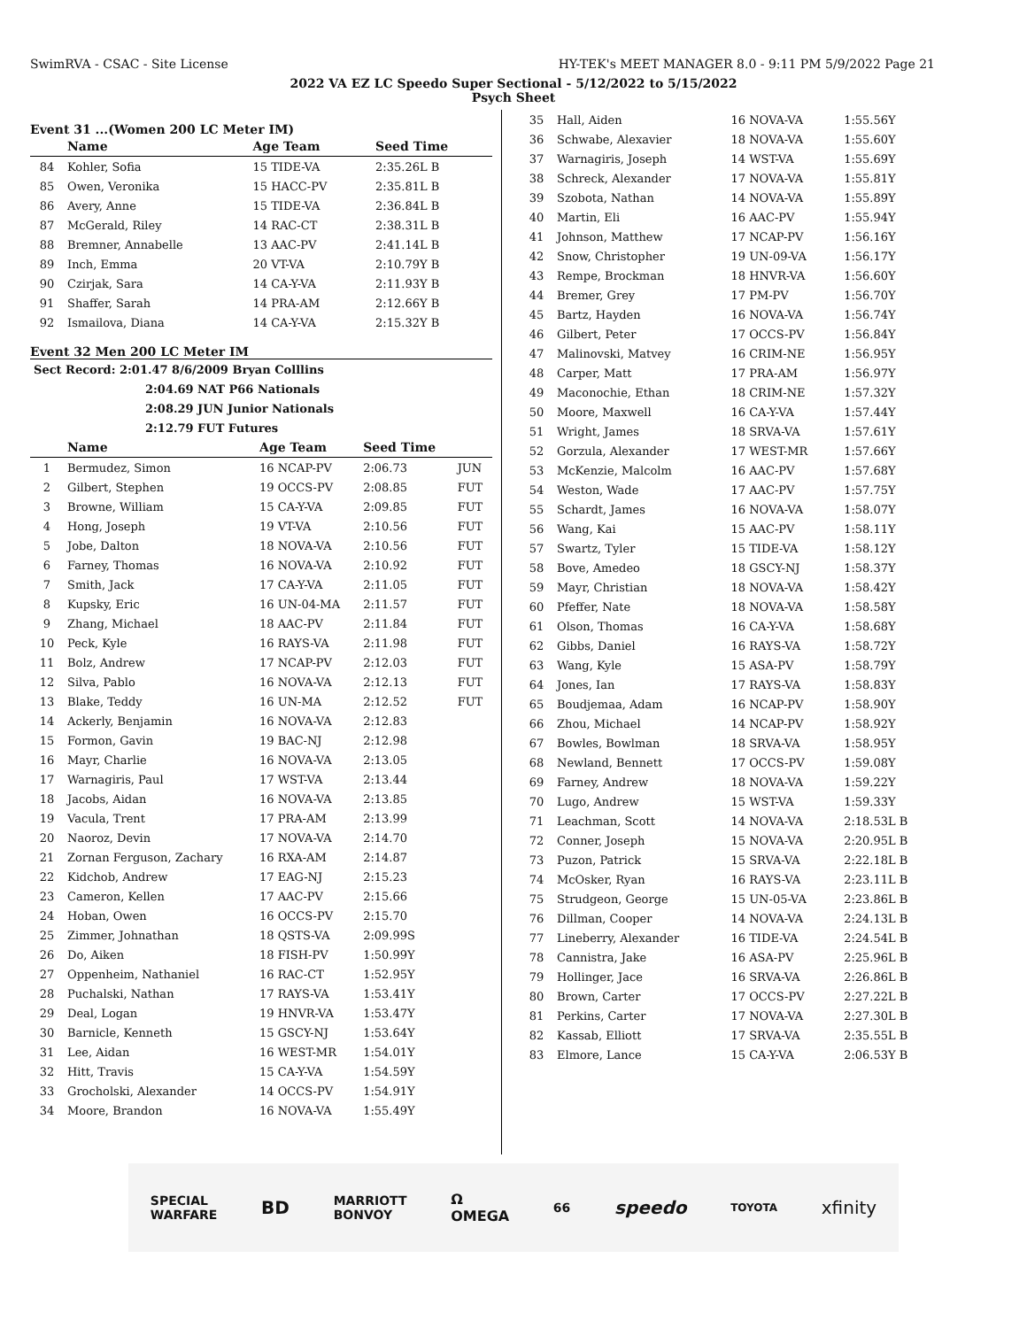SwimRVA - CSAC - Site License HY-TEK's MEET MANAGER 8.0 - 9:11 PM 5/9/2022 Page 21
2022 VA EZ LC Speedo Super Sectional - 5/12/2022 to 5/15/2022
Psych Sheet
Event 31 ...(Women 200 LC Meter IM)
| | Name | Age Team | Seed Time |
| --- | --- | --- | --- |
| 84 | Kohler, Sofia | 15 TIDE-VA | 2:35.26L B |
| 85 | Owen, Veronika | 15 HACC-PV | 2:35.81L B |
| 86 | Avery, Anne | 15 TIDE-VA | 2:36.84L B |
| 87 | McGerald, Riley | 14 RAC-CT | 2:38.31L B |
| 88 | Bremner, Annabelle | 13 AAC-PV | 2:41.14L B |
| 89 | Inch, Emma | 20 VT-VA | 2:10.79Y B |
| 90 | Czirjak, Sara | 14 CA-Y-VA | 2:11.93Y B |
| 91 | Shaffer, Sarah | 14 PRA-AM | 2:12.66Y B |
| 92 | Ismailova, Diana | 14 CA-Y-VA | 2:15.32Y B |
Event 32 Men 200 LC Meter IM
| Sect Record: 2:01.47 8/6/2009 Bryan Colllins |
| 2:04.69 NAT P66 Nationals |
| 2:08.29 JUN Junior Nationals |
| 2:12.79 FUT Futures |
| | Name | Age Team | Seed Time | |
| --- | --- | --- | --- | --- |
| 1 | Bermudez, Simon | 16 NCAP-PV | 2:06.73 | JUN |
| 2 | Gilbert, Stephen | 19 OCCS-PV | 2:08.85 | FUT |
| 3 | Browne, William | 15 CA-Y-VA | 2:09.85 | FUT |
| 4 | Hong, Joseph | 19 VT-VA | 2:10.56 | FUT |
| 5 | Jobe, Dalton | 18 NOVA-VA | 2:10.56 | FUT |
| 6 | Farney, Thomas | 16 NOVA-VA | 2:10.92 | FUT |
| 7 | Smith, Jack | 17 CA-Y-VA | 2:11.05 | FUT |
| 8 | Kupsky, Eric | 16 UN-04-MA | 2:11.57 | FUT |
| 9 | Zhang, Michael | 18 AAC-PV | 2:11.84 | FUT |
| 10 | Peck, Kyle | 16 RAYS-VA | 2:11.98 | FUT |
| 11 | Bolz, Andrew | 17 NCAP-PV | 2:12.03 | FUT |
| 12 | Silva, Pablo | 16 NOVA-VA | 2:12.13 | FUT |
| 13 | Blake, Teddy | 16 UN-MA | 2:12.52 | FUT |
| 14 | Ackerly, Benjamin | 16 NOVA-VA | 2:12.83 | |
| 15 | Formon, Gavin | 19 BAC-NJ | 2:12.98 | |
| 16 | Mayr, Charlie | 16 NOVA-VA | 2:13.05 | |
| 17 | Warnagiris, Paul | 17 WST-VA | 2:13.44 | |
| 18 | Jacobs, Aidan | 16 NOVA-VA | 2:13.85 | |
| 19 | Vacula, Trent | 17 PRA-AM | 2:13.99 | |
| 20 | Naoroz, Devin | 17 NOVA-VA | 2:14.70 | |
| 21 | Zornan Ferguson, Zachary | 16 RXA-AM | 2:14.87 | |
| 22 | Kidchob, Andrew | 17 EAG-NJ | 2:15.23 | |
| 23 | Cameron, Kellen | 17 AAC-PV | 2:15.66 | |
| 24 | Hoban, Owen | 16 OCCS-PV | 2:15.70 | |
| 25 | Zimmer, Johnathan | 18 QSTS-VA | 2:09.99S | |
| 26 | Do, Aiken | 18 FISH-PV | 1:50.99Y | |
| 27 | Oppenheim, Nathaniel | 16 RAC-CT | 1:52.95Y | |
| 28 | Puchalski, Nathan | 17 RAYS-VA | 1:53.41Y | |
| 29 | Deal, Logan | 19 HNVR-VA | 1:53.47Y | |
| 30 | Barnicle, Kenneth | 15 GSCY-NJ | 1:53.64Y | |
| 31 | Lee, Aidan | 16 WEST-MR | 1:54.01Y | |
| 32 | Hitt, Travis | 15 CA-Y-VA | 1:54.59Y | |
| 33 | Grocholski, Alexander | 14 OCCS-PV | 1:54.91Y | |
| 34 | Moore, Brandon | 16 NOVA-VA | 1:55.49Y | |
| 35 | Hall, Aiden | 16 NOVA-VA | 1:55.56Y |
| 36 | Schwabe, Alexavier | 18 NOVA-VA | 1:55.60Y |
| 37 | Warnagiris, Joseph | 14 WST-VA | 1:55.69Y |
| 38 | Schreck, Alexander | 17 NOVA-VA | 1:55.81Y |
| 39 | Szobota, Nathan | 14 NOVA-VA | 1:55.89Y |
| 40 | Martin, Eli | 16 AAC-PV | 1:55.94Y |
| 41 | Johnson, Matthew | 17 NCAP-PV | 1:56.16Y |
| 42 | Snow, Christopher | 19 UN-09-VA | 1:56.17Y |
| 43 | Rempe, Brockman | 18 HNVR-VA | 1:56.60Y |
| 44 | Bremer, Grey | 17 PM-PV | 1:56.70Y |
| 45 | Bartz, Hayden | 16 NOVA-VA | 1:56.74Y |
| 46 | Gilbert, Peter | 17 OCCS-PV | 1:56.84Y |
| 47 | Malinovski, Matvey | 16 CRIM-NE | 1:56.95Y |
| 48 | Carper, Matt | 17 PRA-AM | 1:56.97Y |
| 49 | Maconochie, Ethan | 18 CRIM-NE | 1:57.32Y |
| 50 | Moore, Maxwell | 16 CA-Y-VA | 1:57.44Y |
| 51 | Wright, James | 18 SRVA-VA | 1:57.61Y |
| 52 | Gorzula, Alexander | 17 WEST-MR | 1:57.66Y |
| 53 | McKenzie, Malcolm | 16 AAC-PV | 1:57.68Y |
| 54 | Weston, Wade | 17 AAC-PV | 1:57.75Y |
| 55 | Schardt, James | 16 NOVA-VA | 1:58.07Y |
| 56 | Wang, Kai | 15 AAC-PV | 1:58.11Y |
| 57 | Swartz, Tyler | 15 TIDE-VA | 1:58.12Y |
| 58 | Bove, Amedeo | 18 GSCY-NJ | 1:58.37Y |
| 59 | Mayr, Christian | 18 NOVA-VA | 1:58.42Y |
| 60 | Pfeffer, Nate | 18 NOVA-VA | 1:58.58Y |
| 61 | Olson, Thomas | 16 CA-Y-VA | 1:58.68Y |
| 62 | Gibbs, Daniel | 16 RAYS-VA | 1:58.72Y |
| 63 | Wang, Kyle | 15 ASA-PV | 1:58.79Y |
| 64 | Jones, Ian | 17 RAYS-VA | 1:58.83Y |
| 65 | Boudjemaa, Adam | 16 NCAP-PV | 1:58.90Y |
| 66 | Zhou, Michael | 14 NCAP-PV | 1:58.92Y |
| 67 | Bowles, Bowlman | 18 SRVA-VA | 1:58.95Y |
| 68 | Newland, Bennett | 17 OCCS-PV | 1:59.08Y |
| 69 | Farney, Andrew | 18 NOVA-VA | 1:59.22Y |
| 70 | Lugo, Andrew | 15 WST-VA | 1:59.33Y |
| 71 | Leachman, Scott | 14 NOVA-VA | 2:18.53L B |
| 72 | Conner, Joseph | 15 NOVA-VA | 2:20.95L B |
| 73 | Puzon, Patrick | 15 SRVA-VA | 2:22.18L B |
| 74 | McOsker, Ryan | 16 RAYS-VA | 2:23.11L B |
| 75 | Strudgeon, George | 15 UN-05-VA | 2:23.86L B |
| 76 | Dillman, Cooper | 14 NOVA-VA | 2:24.13L B |
| 77 | Lineberry, Alexander | 16 TIDE-VA | 2:24.54L B |
| 78 | Cannistra, Jake | 16 ASA-PV | 2:25.96L B |
| 79 | Hollinger, Jace | 16 SRVA-VA | 2:26.86L B |
| 80 | Brown, Carter | 17 OCCS-PV | 2:27.22L B |
| 81 | Perkins, Carter | 17 NOVA-VA | 2:27.30L B |
| 82 | Kassab, Elliott | 17 SRVA-VA | 2:35.55L B |
| 83 | Elmore, Lance | 15 CA-Y-VA | 2:06.53Y B |
SPECIAL
WARFARE BD MARRIOTT
BONVOY Ω
OMEGA 66 speedo TOYOTA xfinity